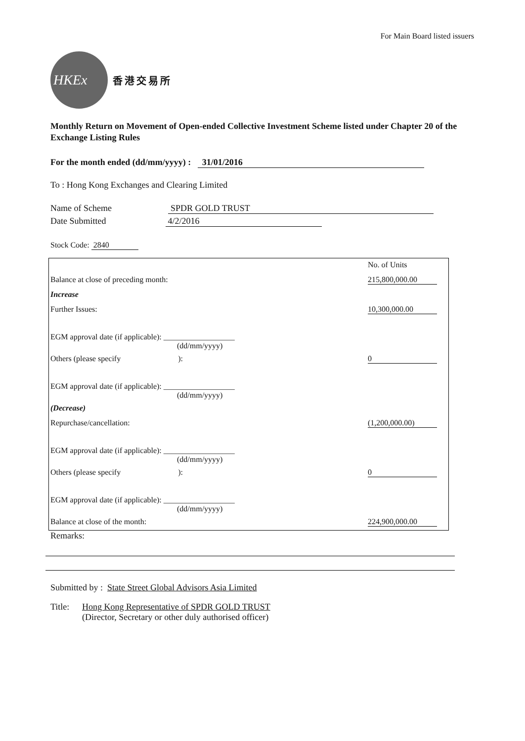For Main Board listed issuers
HKEx
香港交易所
Monthly Return on Movement of Open-ended Collective Investment Scheme listed under Chapter 20 of the Exchange Listing Rules
For the month ended (dd/mm/yyyy) : 31/01/2016
To : Hong Kong Exchanges and Clearing Limited
Name of Scheme SPDR GOLD TRUST
Date Submitted 4/2/2016
Stock Code: 2840
| | No. of Units |
| Balance at close of preceding month: | 215,800,000.00 |
| Increase | |
| Further Issues: | 10,300,000.00 |
| EGM approval date (if applicable): __________________ (dd/mm/yyyy) | |
| Others (please specify ): | 0 |
| EGM approval date (if applicable): __________________ (dd/mm/yyyy) | |
| (Decrease) | |
| Repurchase/cancellation: | (1,200,000.00) |
| EGM approval date (if applicable): __________________ (dd/mm/yyyy) | |
| Others (please specify ): | 0 |
| EGM approval date (if applicable): __________________ (dd/mm/yyyy) | |
| Balance at close of the month: | 224,900,000.00 |
Remarks:
Submitted by : State Street Global Advisors Asia Limited
Title: Hong Kong Representative of SPDR GOLD TRUST
(Director, Secretary or other duly authorised officer)